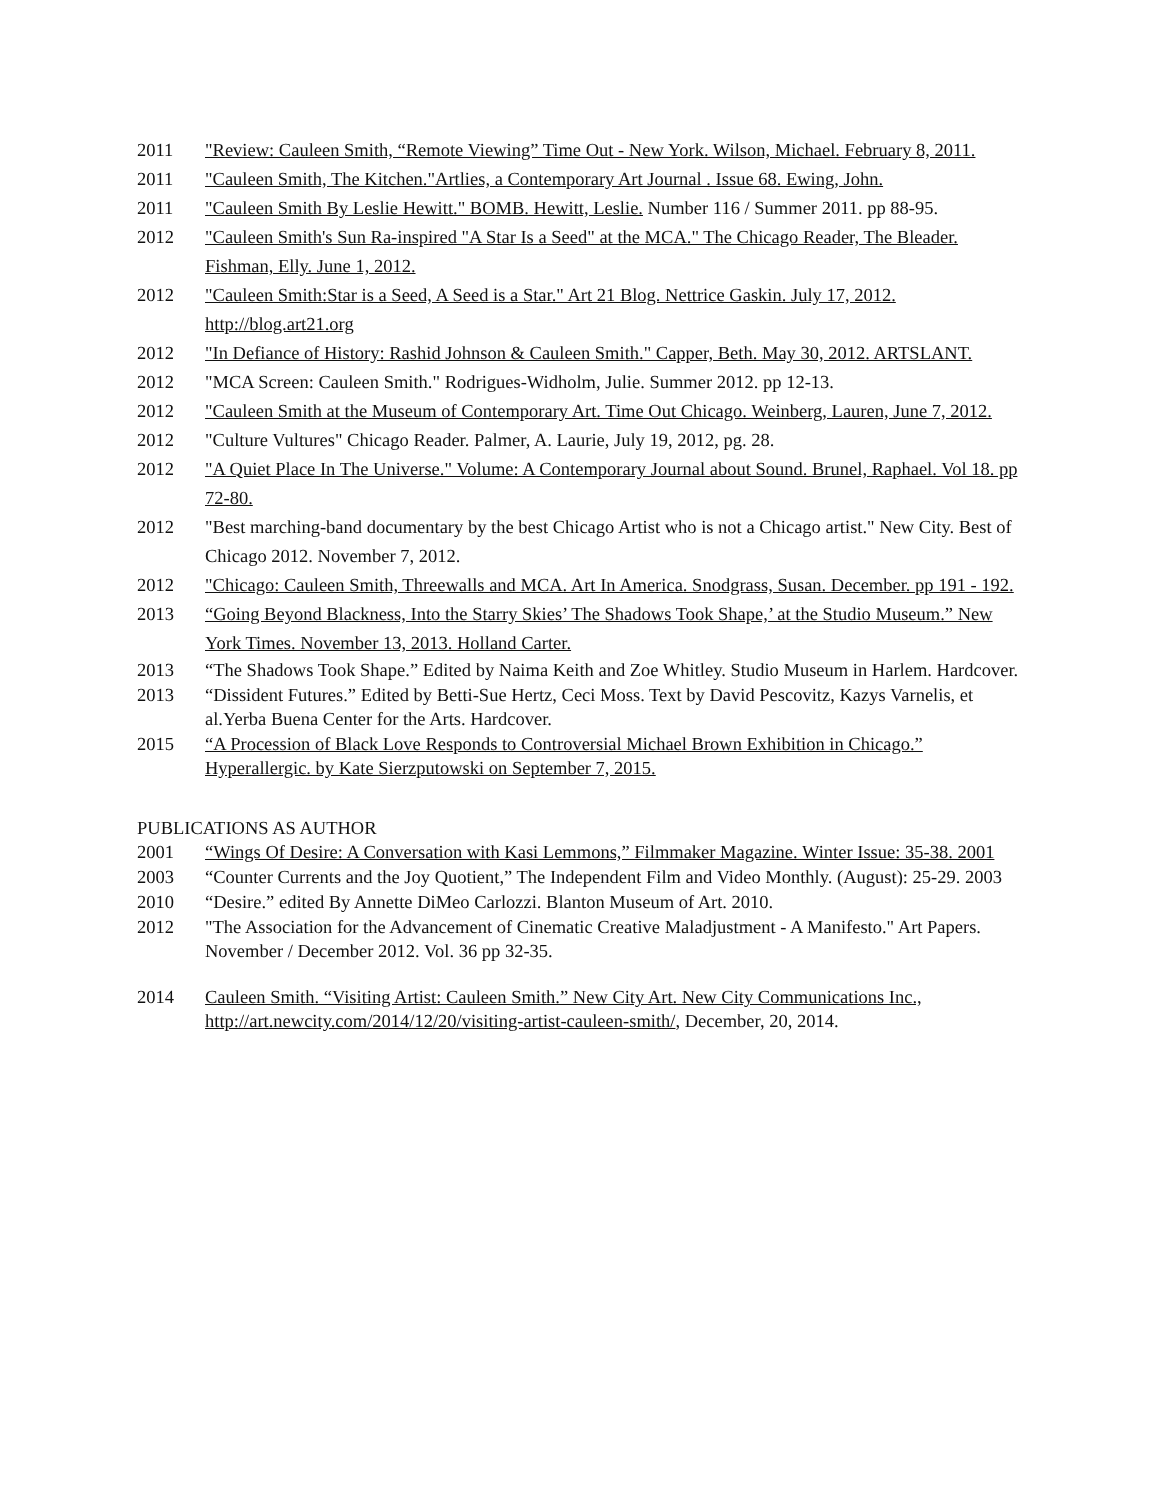2011 "Review: Cauleen Smith, “Remote Viewing” Time Out - New York. Wilson, Michael. February 8, 2011.
2011 "Cauleen Smith, The Kitchen."Artlies, a Contemporary Art Journal . Issue 68. Ewing, John.
2011 "Cauleen Smith By Leslie Hewitt." BOMB. Hewitt, Leslie. Number 116 / Summer 2011. pp 88-95.
2012 "Cauleen Smith's Sun Ra-inspired "A Star Is a Seed" at the MCA." The Chicago Reader, The Bleader. Fishman, Elly. June 1, 2012.
2012 "Cauleen Smith:Star is a Seed, A Seed is a Star." Art 21 Blog. Nettrice Gaskin. July 17, 2012. http://blog.art21.org
2012 "In Defiance of History: Rashid Johnson & Cauleen Smith." Capper, Beth. May 30, 2012. ARTSLANT.
2012 "MCA Screen: Cauleen Smith." Rodrigues-Widholm, Julie. Summer 2012. pp 12-13.
2012 "Cauleen Smith at the Museum of Contemporary Art. Time Out Chicago. Weinberg, Lauren, June 7, 2012.
2012 "Culture Vultures" Chicago Reader. Palmer, A. Laurie, July 19, 2012, pg. 28.
2012 "A Quiet Place In The Universe." Volume: A Contemporary Journal about Sound. Brunel, Raphael. Vol 18. pp 72-80.
2012 "Best marching-band documentary by the best Chicago Artist who is not a Chicago artist." New City. Best of Chicago 2012. November 7, 2012.
2012 "Chicago: Cauleen Smith, Threewalls and MCA. Art In America. Snodgrass, Susan. December. pp 191 - 192.
2013 “Going Beyond Blackness, Into the Starry Skies’ The Shadows Took Shape,’ at the Studio Museum.” New York Times. November 13, 2013. Holland Carter.
2013 “The Shadows Took Shape.” Edited by Naima Keith and Zoe Whitley. Studio Museum in Harlem. Hardcover.
2013 “Dissident Futures.” Edited by Betti-Sue Hertz, Ceci Moss. Text by David Pescovitz, Kazys Varnelis, et al.Yerba Buena Center for the Arts. Hardcover.
2015 “A Procession of Black Love Responds to Controversial Michael Brown Exhibition in Chicago.” Hyperallergic. by Kate Sierzputowski on September 7, 2015.
PUBLICATIONS AS AUTHOR
2001 “Wings Of Desire: A Conversation with Kasi Lemmons,” Filmmaker Magazine. Winter Issue: 35-38. 2001
2003 “Counter Currents and the Joy Quotient,” The Independent Film and Video Monthly. (August): 25-29. 2003
2010 “Desire.” edited By Annette DiMeo Carlozzi. Blanton Museum of Art. 2010.
2012 "The Association for the Advancement of Cinematic Creative Maladjustment - A Manifesto." Art Papers. November / December 2012. Vol. 36 pp 32-35.
2014 Cauleen Smith. “Visiting Artist: Cauleen Smith.” New City Art. New City Communications Inc., http://art.newcity.com/2014/12/20/visiting-artist-cauleen-smith/, December, 20, 2014.